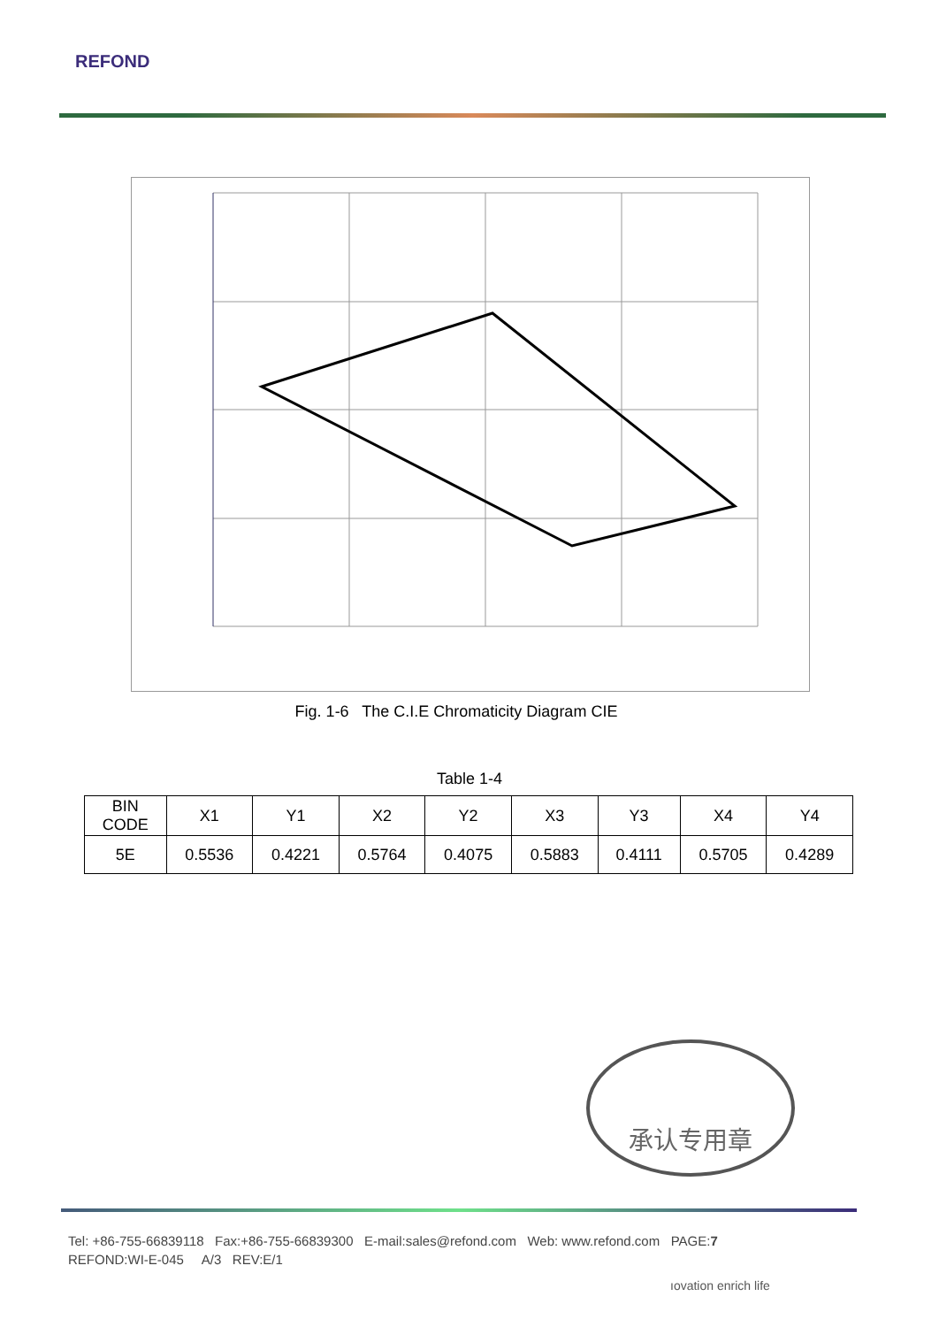REFOND
Fig. 1-6 The C.I.E Chromaticity Diagram CIE
Table 1-4
| BIN CODE | X1 | Y1 | X2 | Y2 | X3 | Y3 | X4 | Y4 |
| --- | --- | --- | --- | --- | --- | --- | --- | --- |
| 5E | 0.5536 | 0.4221 | 0.5764 | 0.4075 | 0.5883 | 0.4111 | 0.5705 | 0.4289 |
承认专用章
Tel: +86-755-66839118 Fax:+86-755-66839300 E-mail:sales@refond.com Web: www.refond.com PAGE:7
REFOND:WI-E-045 A/3 REV:E/1
ıovation enrich life